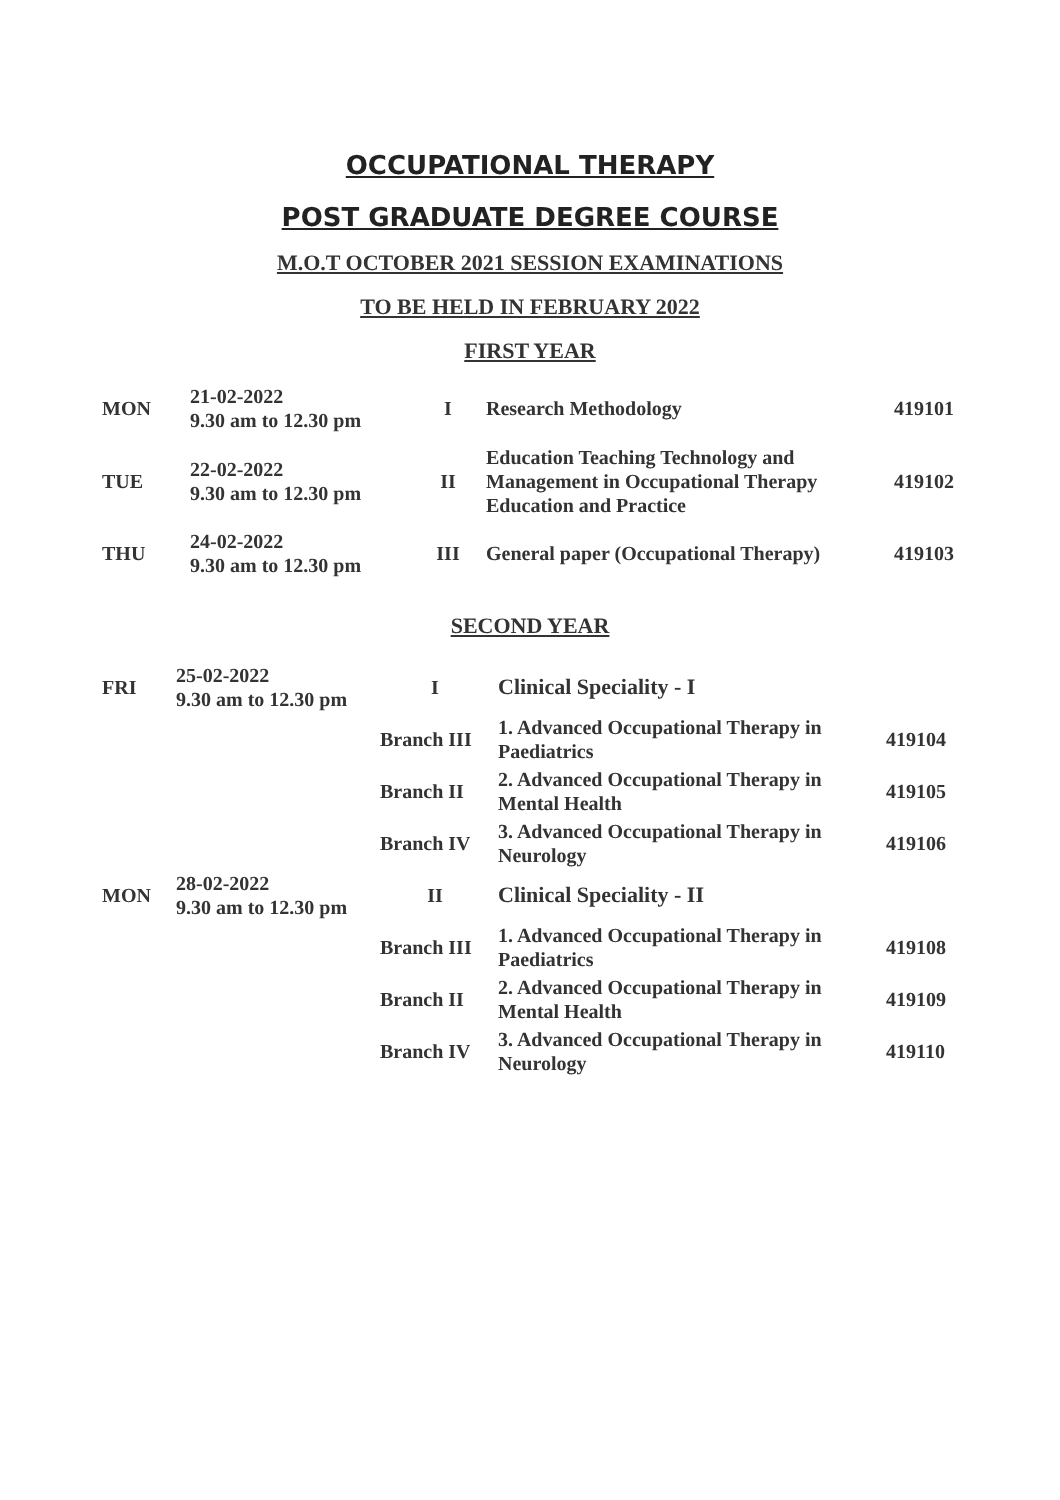OCCUPATIONAL THERAPY
POST GRADUATE DEGREE COURSE
M.O.T OCTOBER 2021 SESSION EXAMINATIONS
TO BE HELD IN FEBRUARY 2022
FIRST YEAR
| MON | 21-02-2022 9.30 am to 12.30 pm | I | Research Methodology | 419101 |
| TUE | 22-02-2022 9.30 am to 12.30 pm | II | Education Teaching Technology and Management in Occupational Therapy Education and Practice | 419102 |
| THU | 24-02-2022 9.30 am to 12.30 pm | III | General paper (Occupational Therapy) | 419103 |
SECOND YEAR
| FRI | 25-02-2022 9.30 am to 12.30 pm | I | Clinical Speciality - I | |
| | | Branch III | 1. Advanced Occupational Therapy in Paediatrics | 419104 |
| | | Branch II | 2. Advanced Occupational Therapy in Mental Health | 419105 |
| | | Branch IV | 3. Advanced Occupational Therapy in Neurology | 419106 |
| MON | 28-02-2022 9.30 am to 12.30 pm | II | Clinical Speciality - II | |
| | | Branch III | 1. Advanced Occupational Therapy in Paediatrics | 419108 |
| | | Branch II | 2. Advanced Occupational Therapy in Mental Health | 419109 |
| | | Branch IV | 3. Advanced Occupational Therapy in Neurology | 419110 |